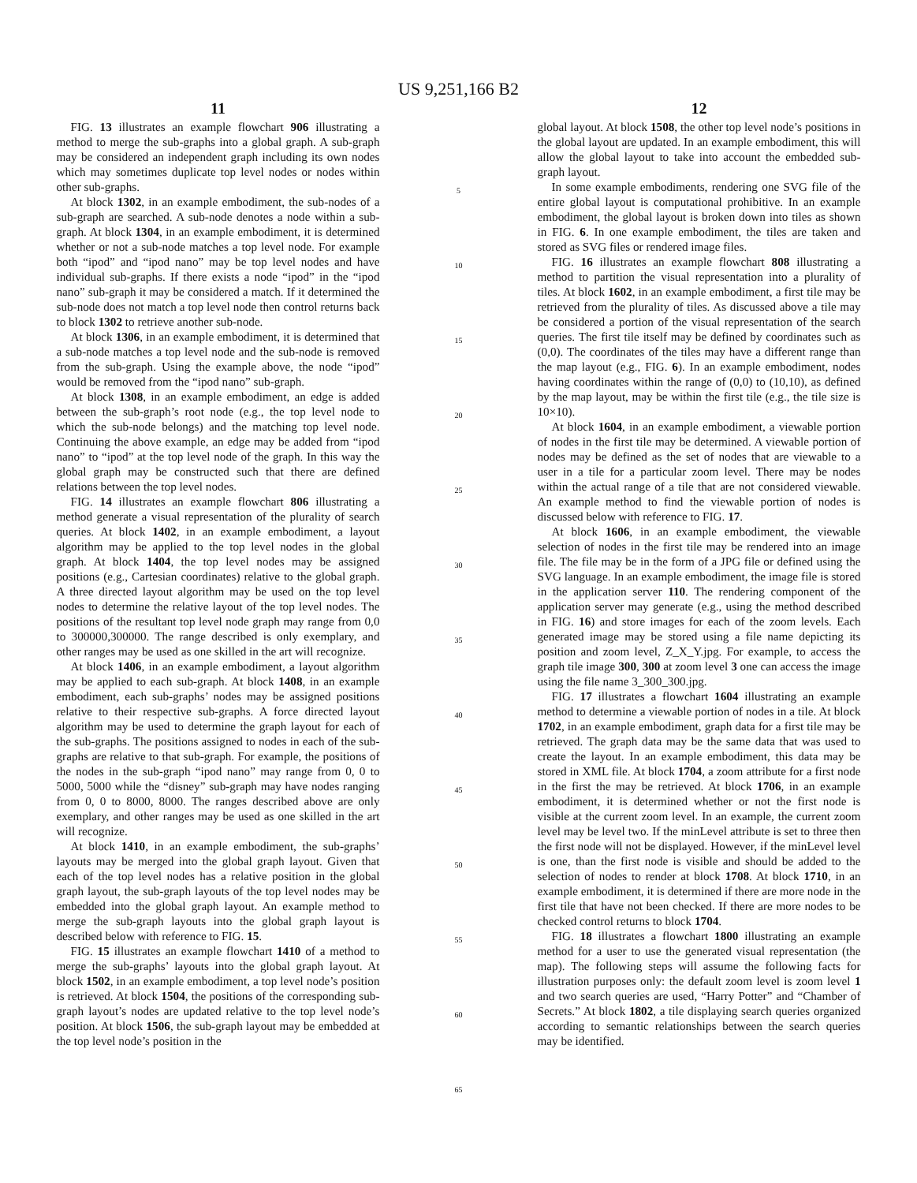US 9,251,166 B2
11
FIG. 13 illustrates an example flowchart 906 illustrating a method to merge the sub-graphs into a global graph. A sub-graph may be considered an independent graph including its own nodes which may sometimes duplicate top level nodes or nodes within other sub-graphs.
At block 1302, in an example embodiment, the sub-nodes of a sub-graph are searched. A sub-node denotes a node within a sub-graph. At block 1304, in an example embodiment, it is determined whether or not a sub-node matches a top level node. For example both “ipod” and “ipod nano” may be top level nodes and have individual sub-graphs. If there exists a node “ipod” in the “ipod nano” sub-graph it may be considered a match. If it determined the sub-node does not match a top level node then control returns back to block 1302 to retrieve another sub-node.
At block 1306, in an example embodiment, it is determined that a sub-node matches a top level node and the sub-node is removed from the sub-graph. Using the example above, the node “ipod” would be removed from the “ipod nano” sub-graph.
At block 1308, in an example embodiment, an edge is added between the sub-graph’s root node (e.g., the top level node to which the sub-node belongs) and the matching top level node. Continuing the above example, an edge may be added from “ipod nano” to “ipod” at the top level node of the graph. In this way the global graph may be constructed such that there are defined relations between the top level nodes.
FIG. 14 illustrates an example flowchart 806 illustrating a method generate a visual representation of the plurality of search queries. At block 1402, in an example embodiment, a layout algorithm may be applied to the top level nodes in the global graph. At block 1404, the top level nodes may be assigned positions (e.g., Cartesian coordinates) relative to the global graph. A three directed layout algorithm may be used on the top level nodes to determine the relative layout of the top level nodes. The positions of the resultant top level node graph may range from 0,0 to 300000,300000. The range described is only exemplary, and other ranges may be used as one skilled in the art will recognize.
At block 1406, in an example embodiment, a layout algorithm may be applied to each sub-graph. At block 1408, in an example embodiment, each sub-graphs’ nodes may be assigned positions relative to their respective sub-graphs. A force directed layout algorithm may be used to determine the graph layout for each of the sub-graphs. The positions assigned to nodes in each of the sub-graphs are relative to that sub-graph. For example, the positions of the nodes in the sub-graph “ipod nano” may range from 0, 0 to 5000, 5000 while the “disney” sub-graph may have nodes ranging from 0, 0 to 8000, 8000. The ranges described above are only exemplary, and other ranges may be used as one skilled in the art will recognize.
At block 1410, in an example embodiment, the sub-graphs’ layouts may be merged into the global graph layout. Given that each of the top level nodes has a relative position in the global graph layout, the sub-graph layouts of the top level nodes may be embedded into the global graph layout. An example method to merge the sub-graph layouts into the global graph layout is described below with reference to FIG. 15.
FIG. 15 illustrates an example flowchart 1410 of a method to merge the sub-graphs’ layouts into the global graph layout. At block 1502, in an example embodiment, a top level node’s position is retrieved. At block 1504, the positions of the corresponding sub-graph layout’s nodes are updated relative to the top level node’s position. At block 1506, the sub-graph layout may be embedded at the top level node’s position in the
5
10
15
20
25
30
35
40
45
50
55
60
65
12
global layout. At block 1508, the other top level node’s positions in the global layout are updated. In an example embodiment, this will allow the global layout to take into account the embedded sub-graph layout.
In some example embodiments, rendering one SVG file of the entire global layout is computational prohibitive. In an example embodiment, the global layout is broken down into tiles as shown in FIG. 6. In one example embodiment, the tiles are taken and stored as SVG files or rendered image files.
FIG. 16 illustrates an example flowchart 808 illustrating a method to partition the visual representation into a plurality of tiles. At block 1602, in an example embodiment, a first tile may be retrieved from the plurality of tiles. As discussed above a tile may be considered a portion of the visual representation of the search queries. The first tile itself may be defined by coordinates such as (0,0). The coordinates of the tiles may have a different range than the map layout (e.g., FIG. 6). In an example embodiment, nodes having coordinates within the range of (0,0) to (10,10), as defined by the map layout, may be within the first tile (e.g., the tile size is 10×10).
At block 1604, in an example embodiment, a viewable portion of nodes in the first tile may be determined. A viewable portion of nodes may be defined as the set of nodes that are viewable to a user in a tile for a particular zoom level. There may be nodes within the actual range of a tile that are not considered viewable. An example method to find the viewable portion of nodes is discussed below with reference to FIG. 17.
At block 1606, in an example embodiment, the viewable selection of nodes in the first tile may be rendered into an image file. The file may be in the form of a JPG file or defined using the SVG language. In an example embodiment, the image file is stored in the application server 110. The rendering component of the application server may generate (e.g., using the method described in FIG. 16) and store images for each of the zoom levels. Each generated image may be stored using a file name depicting its position and zoom level, Z_X_Y.jpg. For example, to access the graph tile image 300, 300 at zoom level 3 one can access the image using the file name 3_300_300.jpg.
FIG. 17 illustrates a flowchart 1604 illustrating an example method to determine a viewable portion of nodes in a tile. At block 1702, in an example embodiment, graph data for a first tile may be retrieved. The graph data may be the same data that was used to create the layout. In an example embodiment, this data may be stored in XML file. At block 1704, a zoom attribute for a first node in the first the may be retrieved. At block 1706, in an example embodiment, it is determined whether or not the first node is visible at the current zoom level. In an example, the current zoom level may be level two. If the minLevel attribute is set to three then the first node will not be displayed. However, if the minLevel level is one, than the first node is visible and should be added to the selection of nodes to render at block 1708. At block 1710, in an example embodiment, it is determined if there are more node in the first tile that have not been checked. If there are more nodes to be checked control returns to block 1704.
FIG. 18 illustrates a flowchart 1800 illustrating an example method for a user to use the generated visual representation (the map). The following steps will assume the following facts for illustration purposes only: the default zoom level is zoom level 1 and two search queries are used, “Harry Potter” and “Chamber of Secrets.” At block 1802, a tile displaying search queries organized according to semantic relationships between the search queries may be identified.